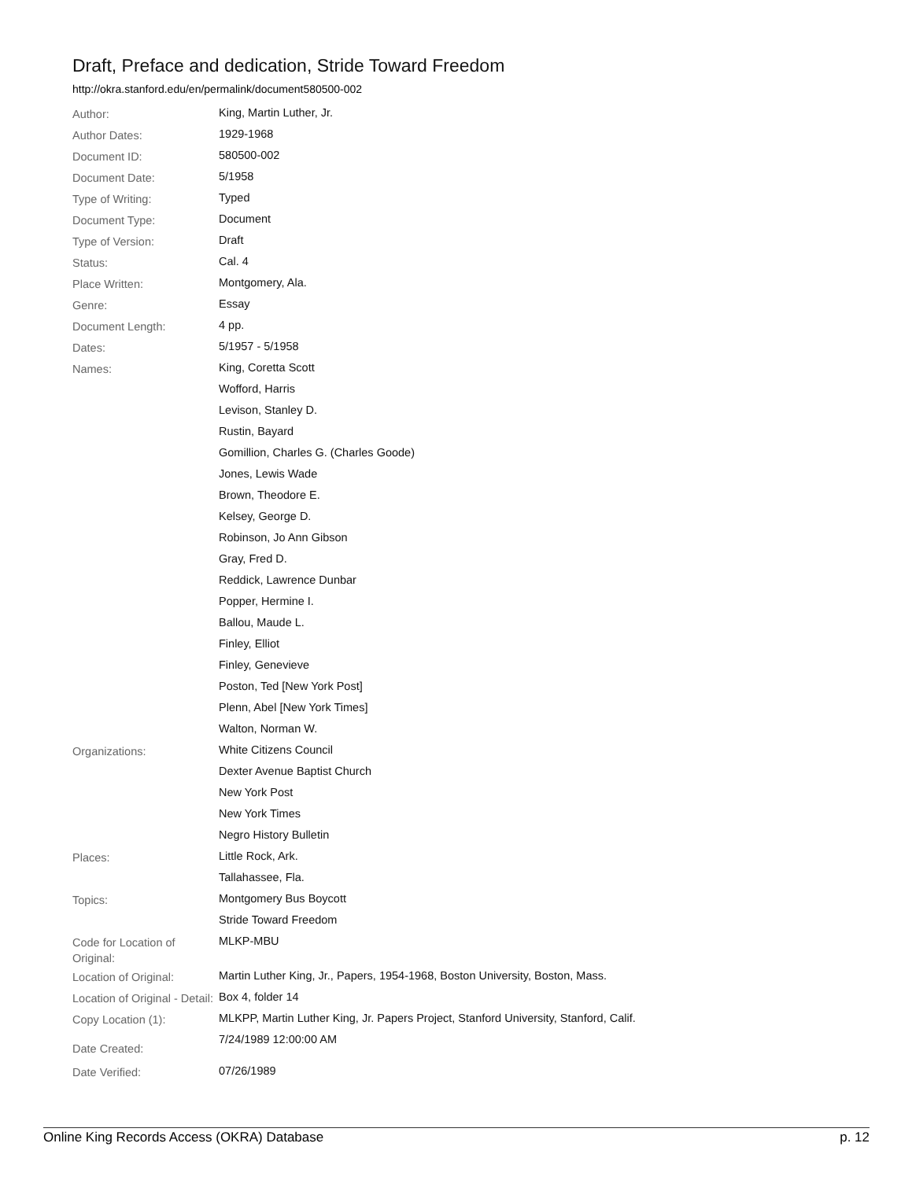Draft, Preface and dedication, Stride Toward Freedom
http://okra.stanford.edu/en/permalink/document580500-002
| Author: | King, Martin Luther, Jr. |
| Author Dates: | 1929-1968 |
| Document ID: | 580500-002 |
| Document Date: | 5/1958 |
| Type of Writing: | Typed |
| Document Type: | Document |
| Type of Version: | Draft |
| Status: | Cal. 4 |
| Place Written: | Montgomery, Ala. |
| Genre: | Essay |
| Document Length: | 4 pp. |
| Dates: | 5/1957 - 5/1958 |
| Names: | King, Coretta Scott |
| | Wofford, Harris |
| | Levison, Stanley D. |
| | Rustin, Bayard |
| | Gomillion, Charles G. (Charles Goode) |
| | Jones, Lewis Wade |
| | Brown, Theodore E. |
| | Kelsey, George D. |
| | Robinson, Jo Ann Gibson |
| | Gray, Fred D. |
| | Reddick, Lawrence Dunbar |
| | Popper, Hermine I. |
| | Ballou, Maude L. |
| | Finley, Elliot |
| | Finley, Genevieve |
| | Poston, Ted [New York Post] |
| | Plenn, Abel [New York Times] |
| | Walton, Norman W. |
| Organizations: | White Citizens Council |
| | Dexter Avenue Baptist Church |
| | New York Post |
| | New York Times |
| | Negro History Bulletin |
| Places: | Little Rock, Ark. |
| | Tallahassee, Fla. |
| Topics: | Montgomery Bus Boycott |
| | Stride Toward Freedom |
| Code for Location of Original: | MLKP-MBU |
| Location of Original: | Martin Luther King, Jr., Papers, 1954-1968, Boston University, Boston, Mass. |
| Location of Original - Detail: | Box 4, folder 14 |
| Copy Location (1): | MLKPP, Martin Luther King, Jr. Papers Project, Stanford University, Stanford, Calif. |
| Date Created: | 7/24/1989 12:00:00 AM |
| Date Verified: | 07/26/1989 |
Online King Records Access (OKRA) Database p. 12